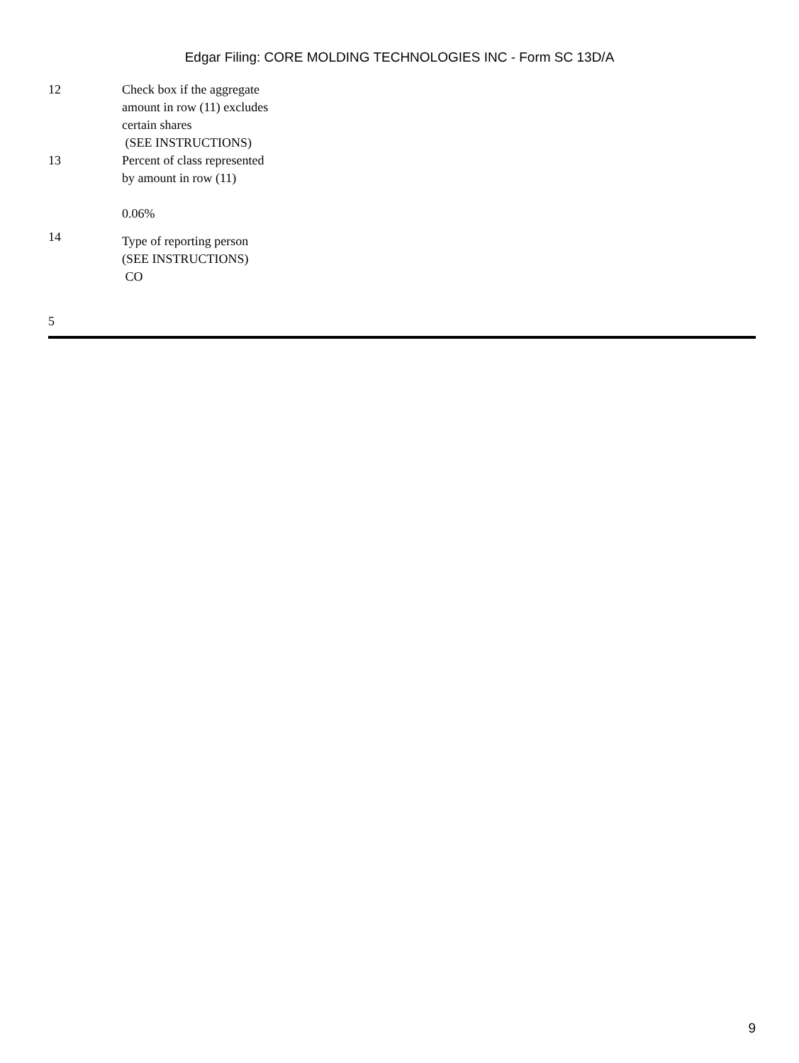Edgar Filing: CORE MOLDING TECHNOLOGIES INC - Form SC 13D/A
| 12 | Check box if the aggregate amount in row (11) excludes certain shares (SEE INSTRUCTIONS) |
| 13 | Percent of class represented by amount in row (11) 0.06% |
| 14 | Type of reporting person (SEE INSTRUCTIONS) CO |
5
9